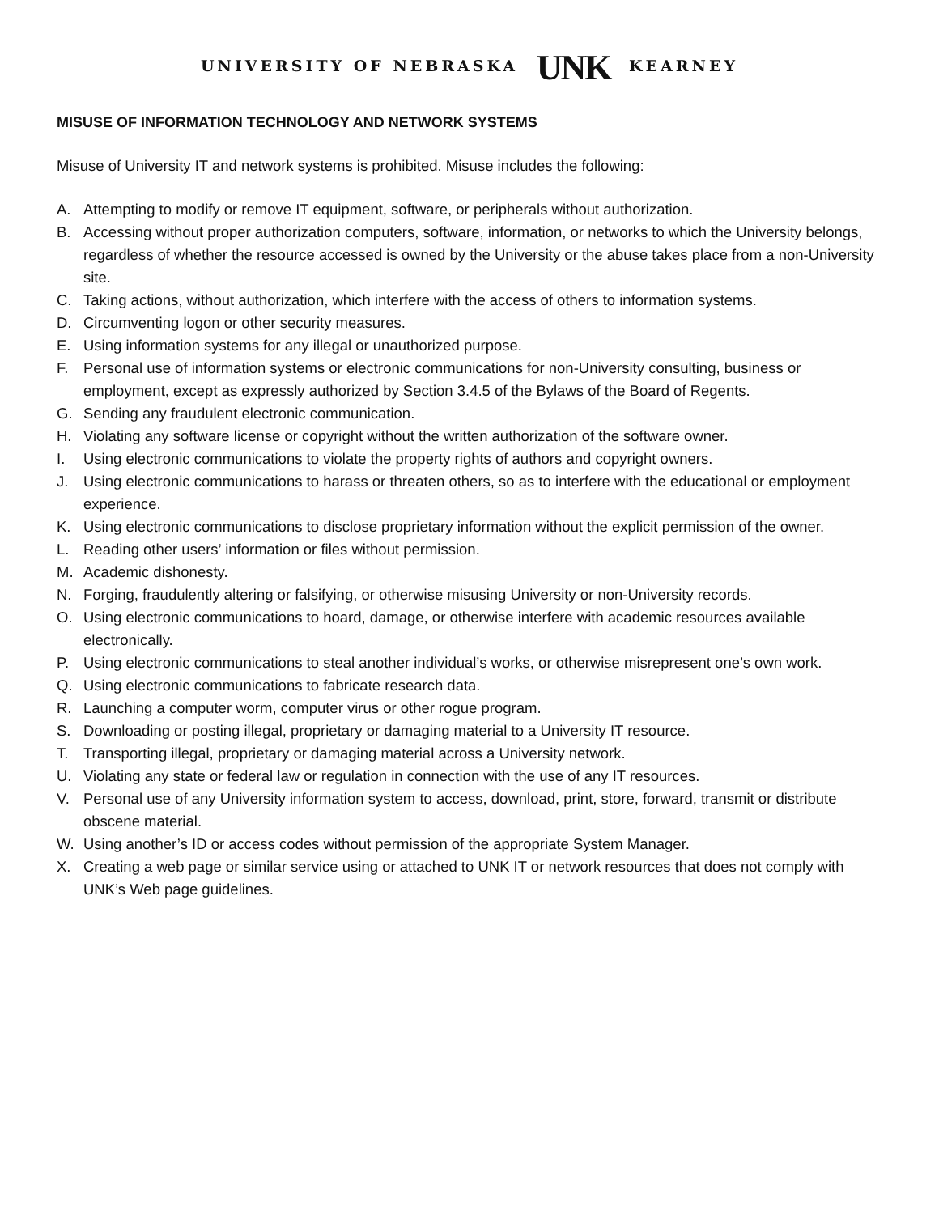UNIVERSITY OF NEBRASKA UNK KEARNEY
MISUSE OF INFORMATION TECHNOLOGY AND NETWORK SYSTEMS
Misuse of University IT and network systems is prohibited. Misuse includes the following:
A. Attempting to modify or remove IT equipment, software, or peripherals without authorization.
B. Accessing without proper authorization computers, software, information, or networks to which the University belongs, regardless of whether the resource accessed is owned by the University or the abuse takes place from a non-University site.
C. Taking actions, without authorization, which interfere with the access of others to information systems.
D. Circumventing logon or other security measures.
E. Using information systems for any illegal or unauthorized purpose.
F. Personal use of information systems or electronic communications for non-University consulting, business or employment, except as expressly authorized by Section 3.4.5 of the Bylaws of the Board of Regents.
G. Sending any fraudulent electronic communication.
H. Violating any software license or copyright without the written authorization of the software owner.
I. Using electronic communications to violate the property rights of authors and copyright owners.
J. Using electronic communications to harass or threaten others, so as to interfere with the educational or employment experience.
K. Using electronic communications to disclose proprietary information without the explicit permission of the owner.
L. Reading other users’ information or files without permission.
M. Academic dishonesty.
N. Forging, fraudulently altering or falsifying, or otherwise misusing University or non-University records.
O. Using electronic communications to hoard, damage, or otherwise interfere with academic resources available electronically.
P. Using electronic communications to steal another individual’s works, or otherwise misrepresent one’s own work.
Q. Using electronic communications to fabricate research data.
R. Launching a computer worm, computer virus or other rogue program.
S. Downloading or posting illegal, proprietary or damaging material to a University IT resource.
T. Transporting illegal, proprietary or damaging material across a University network.
U. Violating any state or federal law or regulation in connection with the use of any IT resources.
V. Personal use of any University information system to access, download, print, store, forward, transmit or distribute obscene material.
W. Using another’s ID or access codes without permission of the appropriate System Manager.
X. Creating a web page or similar service using or attached to UNK IT or network resources that does not comply with UNK’s Web page guidelines.